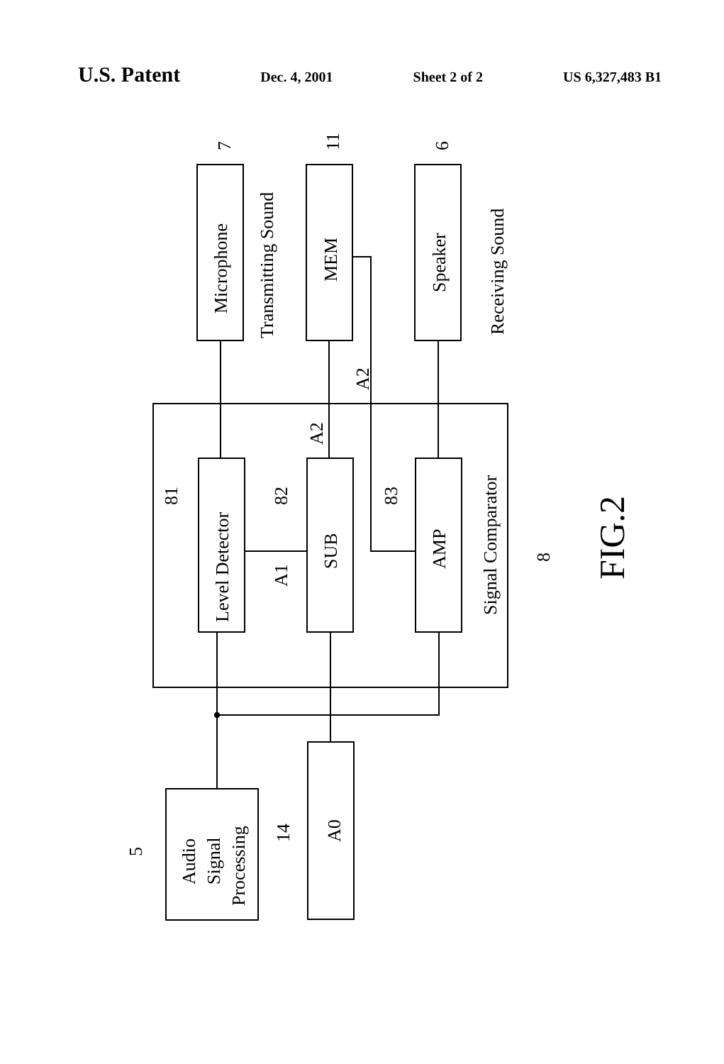U.S. Patent Dec. 4, 2001 Sheet 2 of 2 US 6,327,483 B1
Microphone
Transmitting Sound
MEM
Speaker
Receiving Sound
Level Detector
SUB
AMP
Signal Comparator
Audio
Signal
Processing
A0
7
11
6
81
82
83
8
5
14
A1
A2
A2
FIG.2